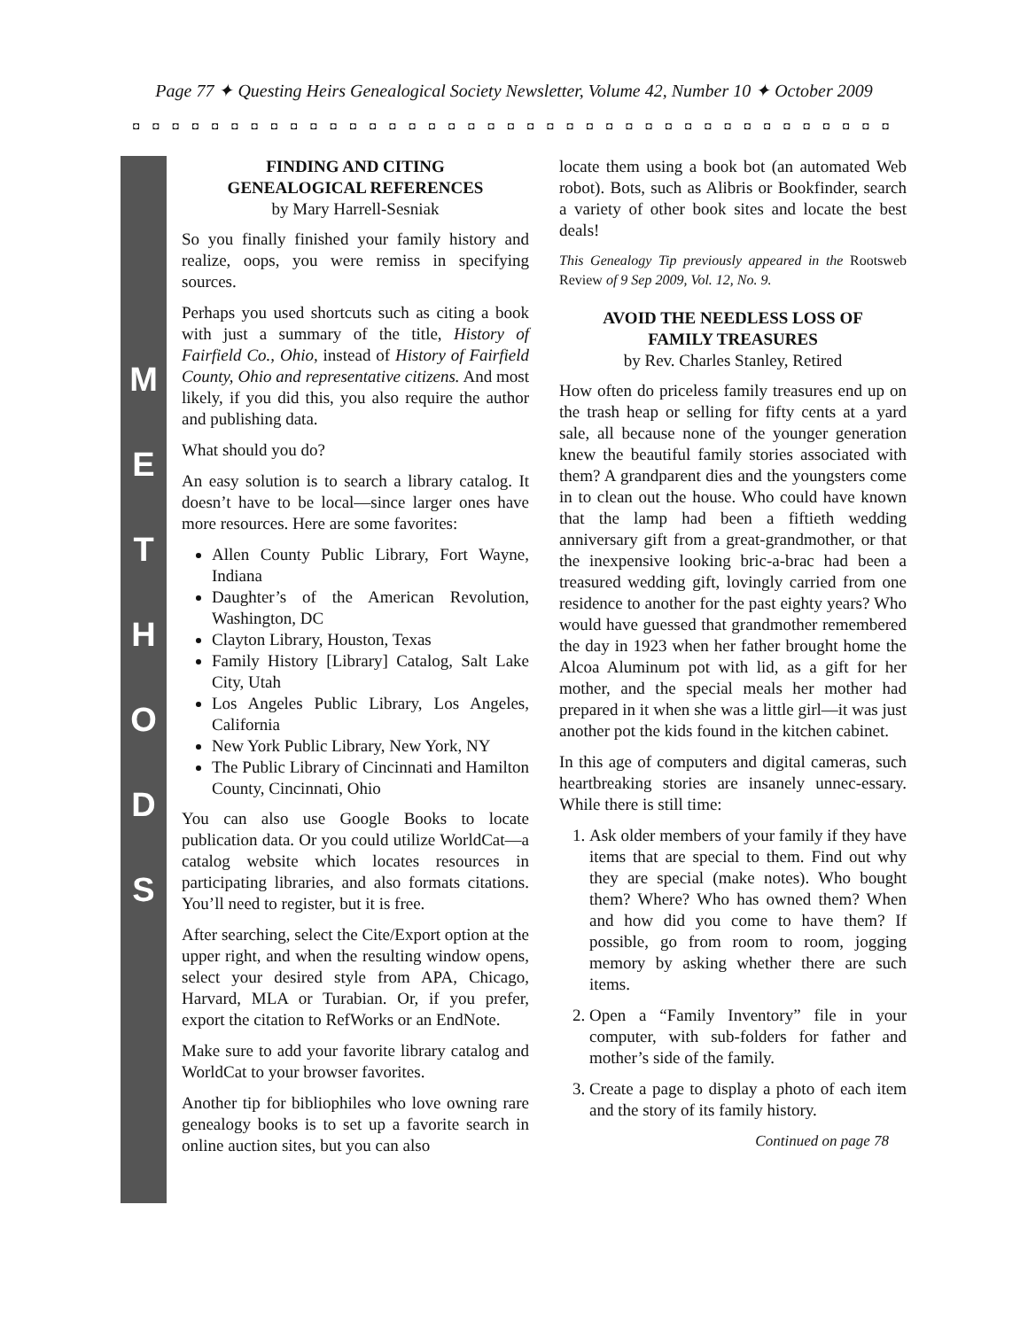Page 77 ✦ Questing Heirs Genealogical Society Newsletter, Volume 42, Number 10 ✦ October 2009
◘ ◘ ◘ ◘ ◘ ◘ ◘ ◘ ◘ ◘ ◘ ◘ ◘ ◘ ◘ ◘ ◘ ◘ ◘ ◘ ◘ ◘ ◘ ◘ ◘ ◘ ◘ ◘ ◘ ◘ ◘ ◘ ◘ ◘ ◘ ◘ ◘ ◘ ◘ ◘ ◘ ◘ ◘ ◘ ◘
M
E
T
H
O
D
S
FINDING AND CITING
GENEALOGICAL REFERENCES
by Mary Harrell-Sesniak
So you finally finished your family history and realize, oops, you were remiss in specifying sources.
Perhaps you used shortcuts such as citing a book with just a summary of the title, History of Fairfield Co., Ohio, instead of History of Fairfield County, Ohio and representative citizens. And most likely, if you did this, you also require the author and publishing data.
What should you do?
An easy solution is to search a library catalog. It doesn’t have to be local—since larger ones have more resources. Here are some favorites:
Allen County Public Library, Fort Wayne, Indiana
Daughter’s of the American Revolution, Washington, DC
Clayton Library, Houston, Texas
Family History [Library] Catalog, Salt Lake City, Utah
Los Angeles Public Library, Los Angeles, California
New York Public Library, New York, NY
The Public Library of Cincinnati and Hamilton County, Cincinnati, Ohio
You can also use Google Books to locate publication data. Or you could utilize WorldCat—a catalog website which locates resources in participating libraries, and also formats citations. You’ll need to register, but it is free.
After searching, select the Cite/Export option at the upper right, and when the resulting window opens, select your desired style from APA, Chicago, Harvard, MLA or Turabian. Or, if you prefer, export the citation to RefWorks or an EndNote.
Make sure to add your favorite library catalog and WorldCat to your browser favorites.
Another tip for bibliophiles who love owning rare genealogy books is to set up a favorite search in online auction sites, but you can also
locate them using a book bot (an automated Web robot). Bots, such as Alibris or Bookfinder, search a variety of other book sites and locate the best deals!
This Genealogy Tip previously appeared in the Rootsweb Review of 9 Sep 2009, Vol. 12, No. 9.
AVOID THE NEEDLESS LOSS OF
FAMILY TREASURES
by Rev. Charles Stanley, Retired
How often do priceless family treasures end up on the trash heap or selling for fifty cents at a yard sale, all because none of the younger generation knew the beautiful family stories associated with them? A grandparent dies and the youngsters come in to clean out the house. Who could have known that the lamp had been a fiftieth wedding anniversary gift from a great-grandmother, or that the inexpensive looking bric-a-brac had been a treasured wedding gift, lovingly carried from one residence to another for the past eighty years? Who would have guessed that grandmother remembered the day in 1923 when her father brought home the Alcoa Aluminum pot with lid, as a gift for her mother, and the special meals her mother had prepared in it when she was a little girl—it was just another pot the kids found in the kitchen cabinet.
In this age of computers and digital cameras, such heartbreaking stories are insanely unnec-essary. While there is still time:
1. Ask older members of your family if they have items that are special to them. Find out why they are special (make notes). Who bought them? Where? Who has owned them? When and how did you come to have them? If possible, go from room to room, jogging memory by asking whether there are such items.
2. Open a “Family Inventory” file in your computer, with sub-folders for father and mother’s side of the family.
3. Create a page to display a photo of each item and the story of its family history.
Continued on page 78